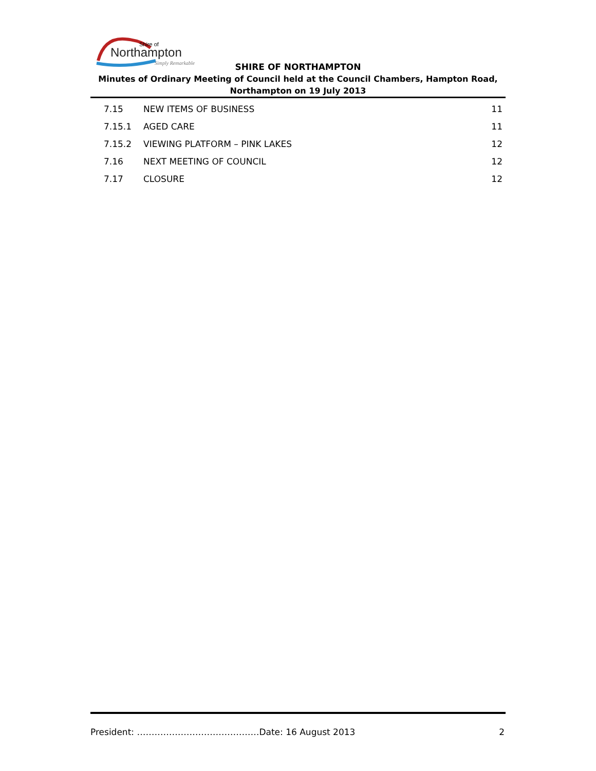Shire of
Northampton
Simply Remarkable
SHIRE OF NORTHAMPTON
Minutes of Ordinary Meeting of Council held at the Council Chambers, Hampton Road, Northampton on 19 July 2013
7.15 NEW ITEMS OF BUSINESS 11
7.15.1 AGED CARE 11
7.15.2 VIEWING PLATFORM – PINK LAKES 12
7.16 NEXT MEETING OF COUNCIL 12
7.17 CLOSURE 12
President: ……………………………………Date: 16 August 2013 2